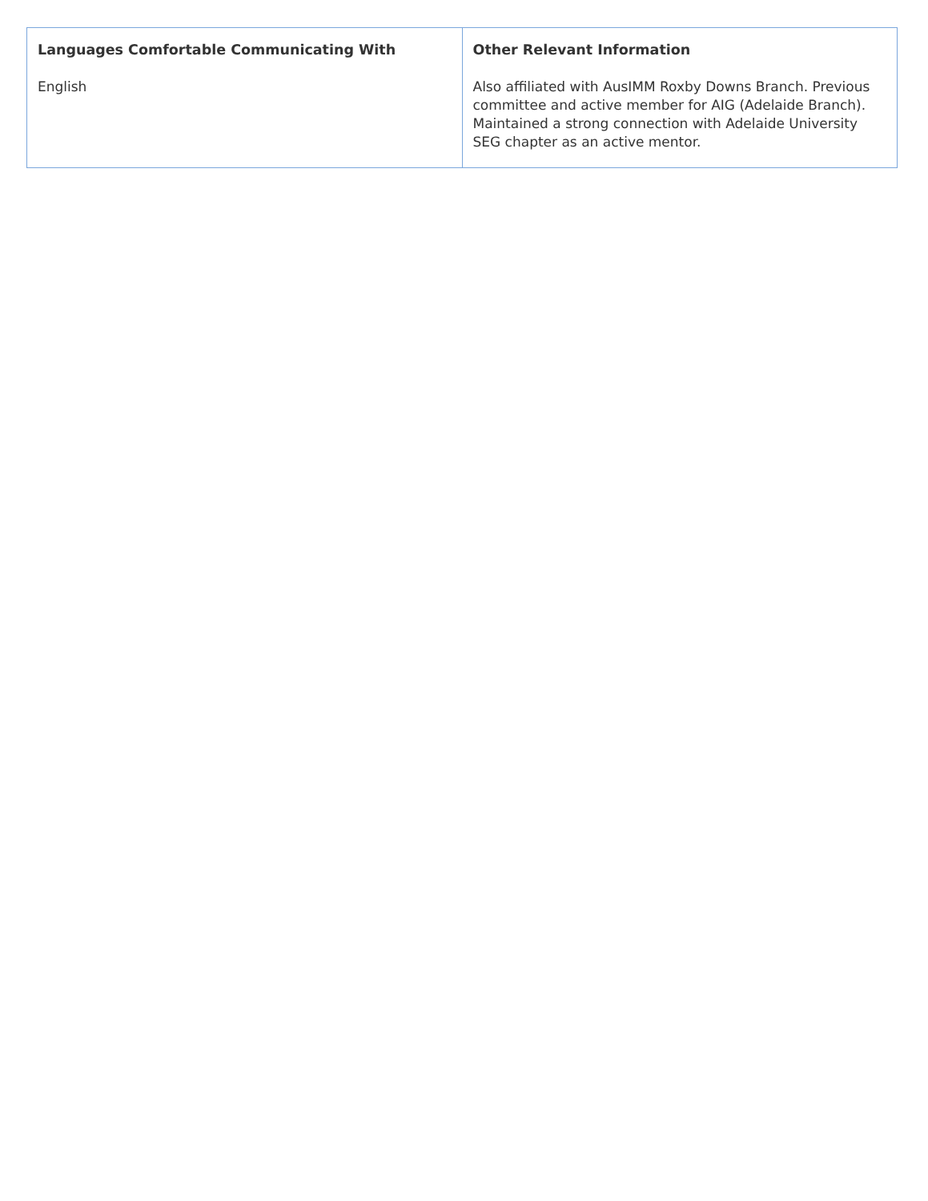| Languages Comfortable Communicating With English | Other Relevant Information Also affiliated with AusIMM Roxby Downs Branch. Previous committee and active member for AIG (Adelaide Branch). Maintained a strong connection with Adelaide University SEG chapter as an active mentor. |